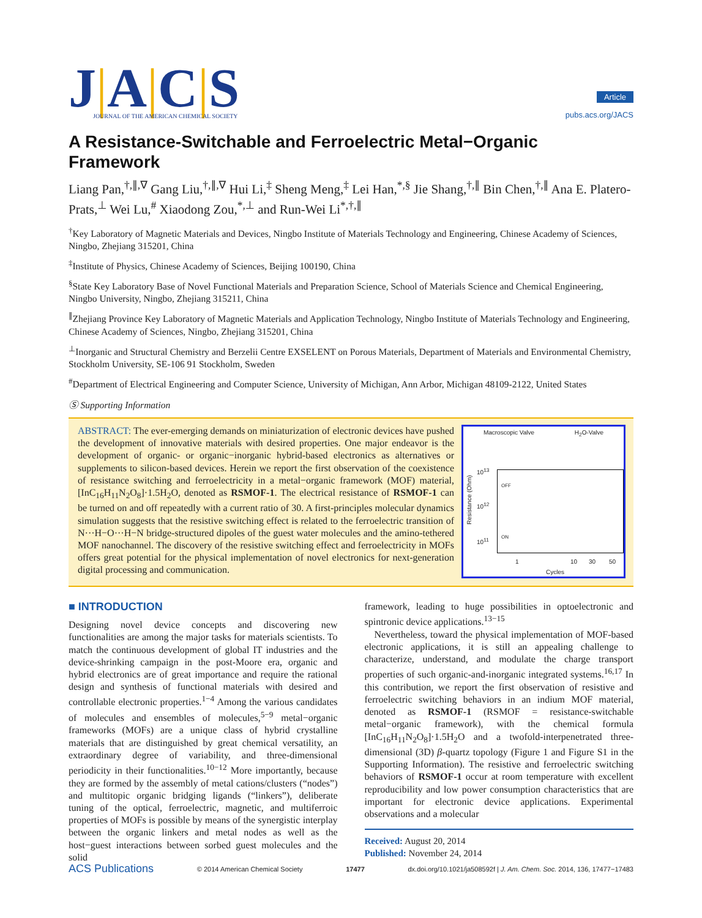J|A|C|S
JOURNAL OF THE AMERICAN CHEMICAL SOCIETY
Article
pubs.acs.org/JACS
A Resistance-Switchable and Ferroelectric Metal−Organic Framework
Liang Pan,<sup>†,∥,∇</sup> Gang Liu,<sup>†,∥,∇</sup> Hui Li,<sup>‡</sup> Sheng Meng,<sup>‡</sup> Lei Han,<sup>*,§</sup> Jie Shang,<sup>†,∥</sup> Bin Chen,<sup>†,∥</sup> Ana E. Platero-Prats,<sup>⊥</sup> Wei Lu,<sup>#</sup> Xiaodong Zou,<sup>*,⊥</sup> and Run-Wei Li<sup>*,†,∥</sup>
<sup>†</sup> Key Laboratory of Magnetic Materials and Devices, Ningbo Institute of Materials Technology and Engineering, Chinese Academy of Sciences, Ningbo, Zhejiang 315201, China
<sup>‡</sup> Institute of Physics, Chinese Academy of Sciences, Beijing 100190, China
<sup>§</sup> State Key Laboratory Base of Novel Functional Materials and Preparation Science, School of Materials Science and Chemical Engineering, Ningbo University, Ningbo, Zhejiang 315211, China
<sup>∥</sup>Zhejiang Province Key Laboratory of Magnetic Materials and Application Technology, Ningbo Institute of Materials Technology and Engineering, Chinese Academy of Sciences, Ningbo, Zhejiang 315201, China
<sup>⊥</sup>Inorganic and Structural Chemistry and Berzelii Centre EXSELENT on Porous Materials, Department of Materials and Environmental Chemistry, Stockholm University, SE-106 91 Stockholm, Sweden
<sup>#</sup> Department of Electrical Engineering and Computer Science, University of Michigan, Ann Arbor, Michigan 48109-2122, United States
Ⓢ Supporting Information
ABSTRACT: The ever-emerging demands on miniaturization of electronic devices have pushed the development of innovative materials with desired properties. One major endeavor is the development of organic- or organic−inorganic hybrid-based electronics as alternatives or supplements to silicon-based devices. Herein we report the first observation of the coexistence of resistance switching and ferroelectricity in a metal−organic framework (MOF) material, [InC<sub>16</sub>H<sub>11</sub>N<sub>2</sub>O<sub>8</sub>]·1.5H<sub>2</sub>O, denoted as RSMOF-1. The electrical resistance of RSMOF-1 can be turned on and off repeatedly with a current ratio of 30. A first-principles molecular dynamics simulation suggests that the resistive switching effect is related to the ferroelectric transition of N···H−O···H−N bridge-structured dipoles of the guest water molecules and the amino-tethered MOF nanochannel. The discovery of the resistive switching effect and ferroelectricity in MOFs offers great potential for the physical implementation of novel electronics for next-generation digital processing and communication.
Macroscopic Valve H<sub>2</sub>O-Valve
10<sup>13</sup>
10<sup>12</sup>
10<sup>11</sup>
OFF
ON
Resistance (Ohm)
1 10 30 50
Cycles
■ INTRODUCTION
Designing novel device concepts and discovering new functionalities are among the major tasks for materials scientists. To match the continuous development of global IT industries and the device-shrinking campaign in the post-Moore era, organic and hybrid electronics are of great importance and require the rational design and synthesis of functional materials with desired and controllable electronic properties.<sup>1−4</sup> Among the various candidates of molecules and ensembles of molecules,<sup>5−9</sup> metal−organic frameworks (MOFs) are a unique class of hybrid crystalline materials that are distinguished by great chemical versatility, an extraordinary degree of variability, and three-dimensional periodicity in their functionalities.<sup>10−12</sup> More importantly, because they are formed by the assembly of metal cations/clusters (“nodes”) and multitopic organic bridging ligands (“linkers”), deliberate tuning of the optical, ferroelectric, magnetic, and multiferroic properties of MOFs is possible by means of the synergistic interplay between the organic linkers and metal nodes as well as the host−guest interactions between sorbed guest molecules and the solid
framework, leading to huge possibilities in optoelectronic and spintronic device applications.<sup>13−15</sup>
Nevertheless, toward the physical implementation of MOF-based electronic applications, it is still an appealing challenge to characterize, understand, and modulate the charge transport properties of such organic-and-inorganic integrated systems.<sup>16,17</sup> In this contribution, we report the first observation of resistive and ferroelectric switching behaviors in an indium MOF material, denoted as RSMOF-1 (RSMOF = resistance-switchable metal−organic framework), with the chemical formula [InC<sub>16</sub>H<sub>11</sub>N<sub>2</sub>O<sub>8</sub>]·1.5H<sub>2</sub>O and a twofold-interpenetrated three-dimensional (3D) β-quartz topology (Figure 1 and Figure S1 in the Supporting Information). The resistive and ferroelectric switching behaviors of RSMOF-1 occur at room temperature with excellent reproducibility and low power consumption characteristics that are important for electronic device applications. Experimental observations and a molecular
Received: August 20, 2014
Published: November 24, 2014
ACS Publications © 2014 American Chemical Society 17477 dx.doi.org/10.1021/ja508592f | J. Am. Chem. Soc. 2014, 136, 17477−17483